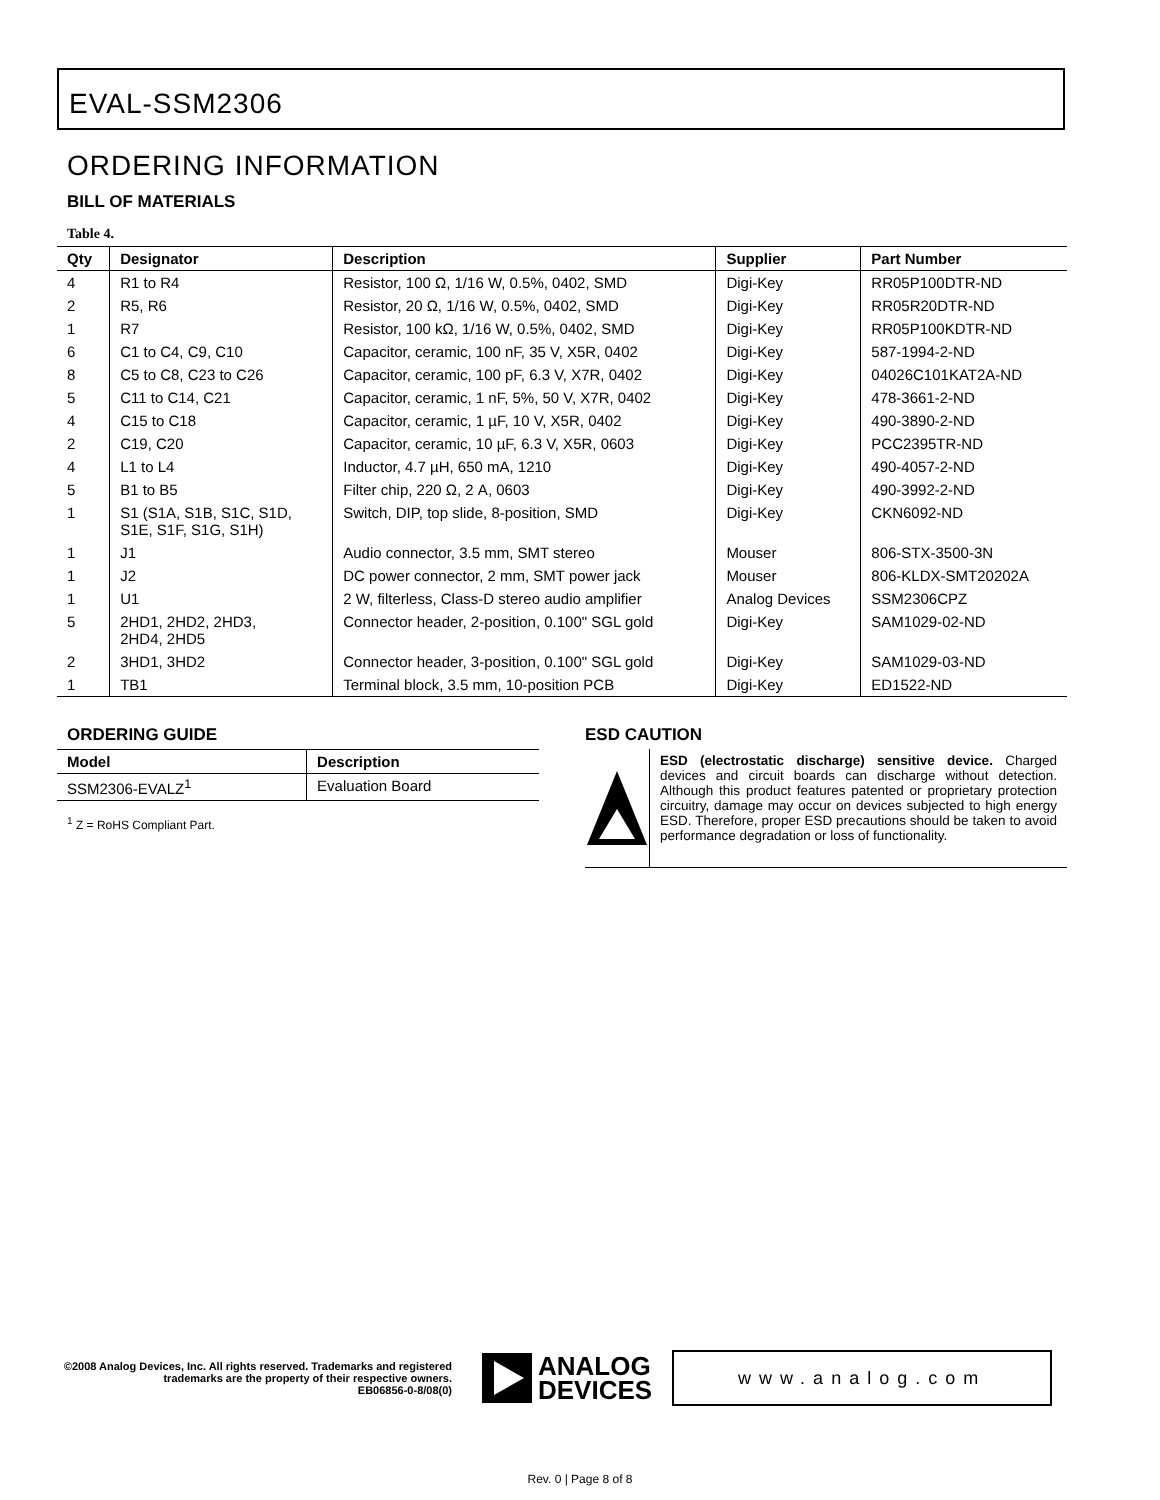EVAL-SSM2306
ORDERING INFORMATION
BILL OF MATERIALS
Table 4.
| Qty | Designator | Description | Supplier | Part Number |
| --- | --- | --- | --- | --- |
| 4 | R1 to R4 | Resistor, 100 Ω, 1/16 W, 0.5%, 0402, SMD | Digi-Key | RR05P100DTR-ND |
| 2 | R5, R6 | Resistor, 20 Ω, 1/16 W, 0.5%, 0402, SMD | Digi-Key | RR05R20DTR-ND |
| 1 | R7 | Resistor, 100 kΩ, 1/16 W, 0.5%, 0402, SMD | Digi-Key | RR05P100KDTR-ND |
| 6 | C1 to C4, C9, C10 | Capacitor, ceramic, 100 nF, 35 V, X5R, 0402 | Digi-Key | 587-1994-2-ND |
| 8 | C5 to C8, C23 to C26 | Capacitor, ceramic, 100 pF, 6.3 V, X7R, 0402 | Digi-Key | 04026C101KAT2A-ND |
| 5 | C11 to C14, C21 | Capacitor, ceramic, 1 nF, 5%, 50 V, X7R, 0402 | Digi-Key | 478-3661-2-ND |
| 4 | C15 to C18 | Capacitor, ceramic, 1 µF, 10 V, X5R, 0402 | Digi-Key | 490-3890-2-ND |
| 2 | C19, C20 | Capacitor, ceramic, 10 µF, 6.3 V, X5R, 0603 | Digi-Key | PCC2395TR-ND |
| 4 | L1 to L4 | Inductor, 4.7 µH, 650 mA, 1210 | Digi-Key | 490-4057-2-ND |
| 5 | B1 to B5 | Filter chip, 220 Ω, 2 A, 0603 | Digi-Key | 490-3992-2-ND |
| 1 | S1 (S1A, S1B, S1C, S1D, S1E, S1F, S1G, S1H) | Switch, DIP, top slide, 8-position, SMD | Digi-Key | CKN6092-ND |
| 1 | J1 | Audio connector, 3.5 mm, SMT stereo | Mouser | 806-STX-3500-3N |
| 1 | J2 | DC power connector, 2 mm, SMT power jack | Mouser | 806-KLDX-SMT20202A |
| 1 | U1 | 2 W, filterless, Class-D stereo audio amplifier | Analog Devices | SSM2306CPZ |
| 5 | 2HD1, 2HD2, 2HD3, 2HD4, 2HD5 | Connector header, 2-position, 0.100" SGL gold | Digi-Key | SAM1029-02-ND |
| 2 | 3HD1, 3HD2 | Connector header, 3-position, 0.100" SGL gold | Digi-Key | SAM1029-03-ND |
| 1 | TB1 | Terminal block, 3.5 mm, 10-position PCB | Digi-Key | ED1522-ND |
ORDERING GUIDE
| Model | Description |
| --- | --- |
| SSM2306-EVALZ<sup>1</sup> | Evaluation Board |
<sup>1</sup> Z = RoHS Compliant Part.
ESD CAUTION
ESD (electrostatic discharge) sensitive device. Charged devices and circuit boards can discharge without detection. Although this product features patented or proprietary protection circuitry, damage may occur on devices subjected to high energy ESD. Therefore, proper ESD precautions should be taken to avoid performance degradation or loss of functionality.
©2008 Analog Devices, Inc. All rights reserved. Trademarks and registered trademarks are the property of their respective owners.
EB06856-0-8/08(0)
ANALOG
DEVICES
www.analog.com
Rev. 0 | Page 8 of 8